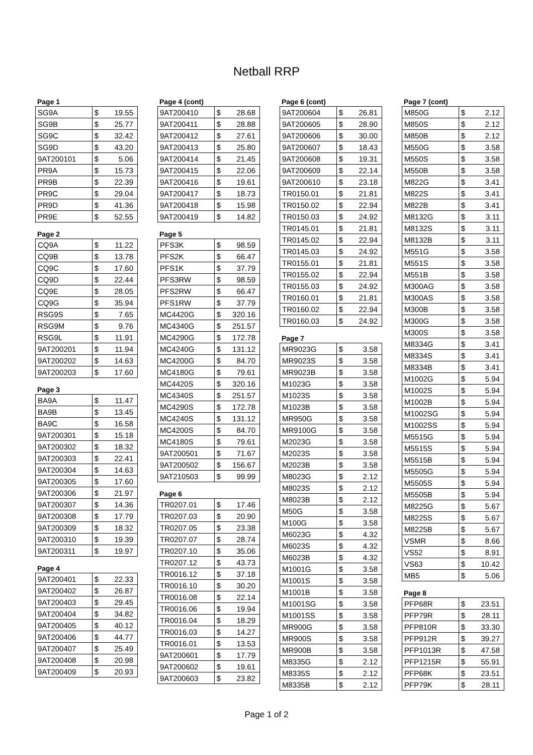Netball RRP
Page 1
| SG9A | $ | 19.55 |
| SG9B | $ | 25.77 |
| SG9C | $ | 32.42 |
| SG9D | $ | 43.20 |
| 9AT200101 | $ | 5.06 |
| PR9A | $ | 15.73 |
| PR9B | $ | 22.39 |
| PR9C | $ | 29.04 |
| PR9D | $ | 41.36 |
| PR9E | $ | 52.55 |
Page 2
| CQ9A | $ | 11.22 |
| CQ9B | $ | 13.78 |
| CQ9C | $ | 17.60 |
| CQ9D | $ | 22.44 |
| CQ9E | $ | 28.05 |
| CQ9G | $ | 35.94 |
| RSG9S | $ | 7.65 |
| RSG9M | $ | 9.76 |
| RSG9L | $ | 11.91 |
| 9AT200201 | $ | 11.94 |
| 9AT200202 | $ | 14.63 |
| 9AT200203 | $ | 17.60 |
Page 3
| BA9A | $ | 11.47 |
| BA9B | $ | 13.45 |
| BA9C | $ | 16.58 |
| 9AT200301 | $ | 15.18 |
| 9AT200302 | $ | 18.32 |
| 9AT200303 | $ | 22.41 |
| 9AT200304 | $ | 14.63 |
| 9AT200305 | $ | 17.60 |
| 9AT200306 | $ | 21.97 |
| 9AT200307 | $ | 14.36 |
| 9AT200308 | $ | 17.79 |
| 9AT200309 | $ | 18.32 |
| 9AT200310 | $ | 19.39 |
| 9AT200311 | $ | 19.97 |
Page 4
| 9AT200401 | $ | 22.33 |
| 9AT200402 | $ | 26.87 |
| 9AT200403 | $ | 29.45 |
| 9AT200404 | $ | 34.82 |
| 9AT200405 | $ | 40.12 |
| 9AT200406 | $ | 44.77 |
| 9AT200407 | $ | 25.49 |
| 9AT200408 | $ | 20.98 |
| 9AT200409 | $ | 20.93 |
Page 4 (cont)
| 9AT200410 | $ | 28.68 |
| 9AT200411 | $ | 28.88 |
| 9AT200412 | $ | 27.61 |
| 9AT200413 | $ | 25.80 |
| 9AT200414 | $ | 21.45 |
| 9AT200415 | $ | 22.06 |
| 9AT200416 | $ | 19.61 |
| 9AT200417 | $ | 18.73 |
| 9AT200418 | $ | 15.98 |
| 9AT200419 | $ | 14.82 |
Page 5
| PFS3K | $ | 98.59 |
| PFS2K | $ | 66.47 |
| PFS1K | $ | 37.79 |
| PFS3RW | $ | 98.59 |
| PFS2RW | $ | 66.47 |
| PFS1RW | $ | 37.79 |
| MC4420G | $ | 320.16 |
| MC4340G | $ | 251.57 |
| MC4290G | $ | 172.78 |
| MC4240G | $ | 131.12 |
| MC4200G | $ | 84.70 |
| MC4180G | $ | 79.61 |
| MC4420S | $ | 320.16 |
| MC4340S | $ | 251.57 |
| MC4290S | $ | 172.78 |
| MC4240S | $ | 131.12 |
| MC4200S | $ | 84.70 |
| MC4180S | $ | 79.61 |
| 9AT200501 | $ | 71.67 |
| 9AT200502 | $ | 156.67 |
| 9AT210503 | $ | 99.99 |
Page 6
| TR0207.01 | $ | 17.46 |
| TR0207.03 | $ | 20.90 |
| TR0207.05 | $ | 23.38 |
| TR0207.07 | $ | 28.74 |
| TR0207.10 | $ | 35.06 |
| TR0207.12 | $ | 43.73 |
| TR0016.12 | $ | 37.18 |
| TR0016.10 | $ | 30.20 |
| TR0016.08 | $ | 22.14 |
| TR0016.06 | $ | 19.94 |
| TR0016.04 | $ | 18.29 |
| TR0016.03 | $ | 14.27 |
| TR0016.01 | $ | 13.53 |
| 9AT200601 | $ | 17.79 |
| 9AT200602 | $ | 19.61 |
| 9AT200603 | $ | 23.82 |
Page 6 (cont)
| 9AT200604 | $ | 26.81 |
| 9AT200605 | $ | 28.90 |
| 9AT200606 | $ | 30.00 |
| 9AT200607 | $ | 18.43 |
| 9AT200608 | $ | 19.31 |
| 9AT200609 | $ | 22.14 |
| 9AT200610 | $ | 23.18 |
| TR0150.01 | $ | 21.81 |
| TR0150.02 | $ | 22.94 |
| TR0150.03 | $ | 24.92 |
| TR0145.01 | $ | 21.81 |
| TR0145.02 | $ | 22.94 |
| TR0145.03 | $ | 24.92 |
| TR0155.01 | $ | 21.81 |
| TR0155.02 | $ | 22.94 |
| TR0155.03 | $ | 24.92 |
| TR0160.01 | $ | 21.81 |
| TR0160.02 | $ | 22.94 |
| TR0160.03 | $ | 24.92 |
Page 7
| MR9023G | $ | 3.58 |
| MR9023S | $ | 3.58 |
| MR9023B | $ | 3.58 |
| M1023G | $ | 3.58 |
| M1023S | $ | 3.58 |
| M1023B | $ | 3.58 |
| MR950G | $ | 3.58 |
| MR9100G | $ | 3.58 |
| M2023G | $ | 3.58 |
| M2023S | $ | 3.58 |
| M2023B | $ | 3.58 |
| M8023G | $ | 2.12 |
| M8023S | $ | 2.12 |
| M8023B | $ | 2.12 |
| M50G | $ | 3.58 |
| M100G | $ | 3.58 |
| M6023G | $ | 4.32 |
| M6023S | $ | 4.32 |
| M6023B | $ | 4.32 |
| M1001G | $ | 3.58 |
| M1001S | $ | 3.58 |
| M1001B | $ | 3.58 |
| M1001SG | $ | 3.58 |
| M1001SS | $ | 3.58 |
| MR900G | $ | 3.58 |
| MR900S | $ | 3.58 |
| MR900B | $ | 3.58 |
| M8335G | $ | 2.12 |
| M8335S | $ | 2.12 |
| M8335B | $ | 2.12 |
Page 7 (cont)
| M850G | $ | 2.12 |
| M850S | $ | 2.12 |
| M850B | $ | 2.12 |
| M550G | $ | 3.58 |
| M550S | $ | 3.58 |
| M550B | $ | 3.58 |
| M822G | $ | 3.41 |
| M822S | $ | 3.41 |
| M822B | $ | 3.41 |
| M8132G | $ | 3.11 |
| M8132S | $ | 3.11 |
| M8132B | $ | 3.11 |
| M551G | $ | 3.58 |
| M551S | $ | 3.58 |
| M551B | $ | 3.58 |
| M300AG | $ | 3.58 |
| M300AS | $ | 3.58 |
| M300B | $ | 3.58 |
| M300G | $ | 3.58 |
| M300S | $ | 3.58 |
| M8334G | $ | 3.41 |
| M8334S | $ | 3.41 |
| M8334B | $ | 3.41 |
| M1002G | $ | 5.94 |
| M1002S | $ | 5.94 |
| M1002B | $ | 5.94 |
| M1002SG | $ | 5.94 |
| M1002SS | $ | 5.94 |
| M5515G | $ | 5.94 |
| M5515S | $ | 5.94 |
| M5515B | $ | 5.94 |
| M5505G | $ | 5.94 |
| M5505S | $ | 5.94 |
| M5505B | $ | 5.94 |
| M8225G | $ | 5.67 |
| M8225S | $ | 5.67 |
| M8225B | $ | 5.67 |
| VSMR | $ | 8.66 |
| VS52 | $ | 8.91 |
| VS63 | $ | 10.42 |
| MB5 | $ | 5.06 |
Page 8
| PFP68R | $ | 23.51 |
| PFP79R | $ | 28.11 |
| PFP810R | $ | 33.30 |
| PFP912R | $ | 39.27 |
| PFP1013R | $ | 47.58 |
| PFP1215R | $ | 55.91 |
| PFP68K | $ | 23.51 |
| PFP79K | $ | 28.11 |
Page 1 of 2